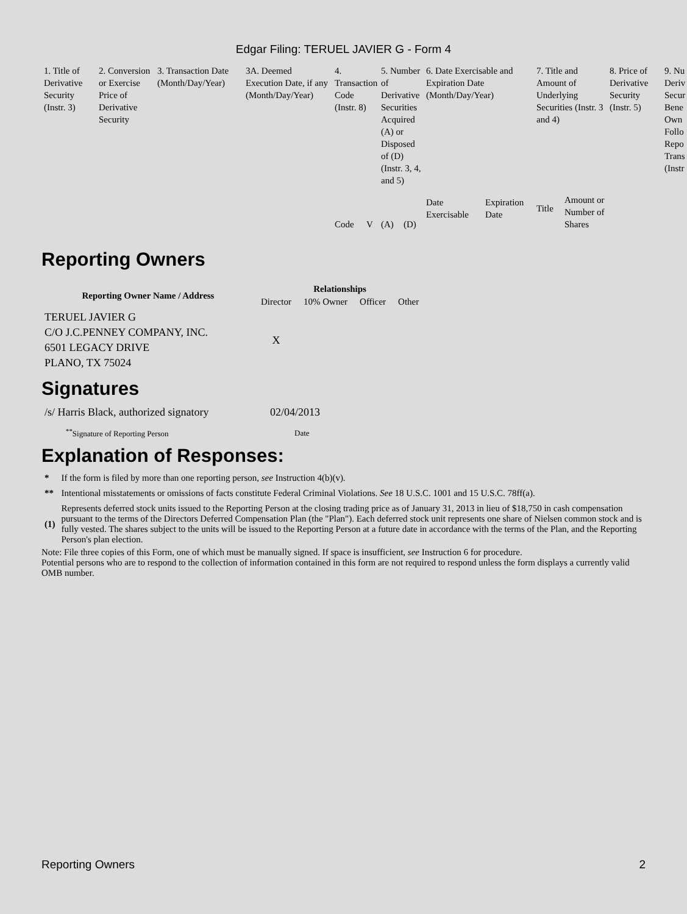Edgar Filing: TERUEL JAVIER G - Form 4
| 1. Title of Derivative Security (Instr. 3) | 2. Conversion or Exercise Price of Derivative Security | 3. Transaction Date (Month/Day/Year) | 3A. Deemed Execution Date, if any (Month/Day/Year) | 4. Transaction Code (Instr. 8) | | 5. Number of Derivative Securities Acquired (A) or Disposed of (D) (Instr. 3, 4, and 5) | | 6. Date Exercisable and Expiration Date (Month/Day/Year) | | 7. Title and Amount of Underlying Securities (Instr. 3 and 4) | | 8. Price of Derivative Security (Instr. 5) | 9. Nu Deriv Secur Bene Own Follo Repo Trans (Instr |
| | | | | Code | V | (A) | (D) | Date Exercisable | Expiration Date | Title | Amount or Number of Shares | | |
Reporting Owners
| Reporting Owner Name / Address | Relationships | | | |
| --- | --- | --- | --- | --- |
| | Director | 10% Owner | Officer | Other |
| TERUEL JAVIER G C/O J.C.PENNEY COMPANY, INC. 6501 LEGACY DRIVE PLANO, TX 75024 | X | | | |
Signatures
| /s/ Harris Black, authorized signatory | 02/04/2013 |
| <sup>**</sup> Signature of Reporting Person | Date |
Explanation of Responses:
| * | If the form is filed by more than one reporting person, see Instruction 4(b)(v). |
| ** | Intentional misstatements or omissions of facts constitute Federal Criminal Violations. See 18 U.S.C. 1001 and 15 U.S.C. 78ff(a). |
| (1) | Represents deferred stock units issued to the Reporting Person at the closing trading price as of January 31, 2013 in lieu of $18,750 in cash compensation pursuant to the terms of the Directors Deferred Compensation Plan (the "Plan"). Each deferred stock unit represents one share of Nielsen common stock and is fully vested. The shares subject to the units will be issued to the Reporting Person at a future date in accordance with the terms of the Plan, and the Reporting Person's plan election. |
Note: File three copies of this Form, one of which must be manually signed. If space is insufficient, see Instruction 6 for procedure.
Potential persons who are to respond to the collection of information contained in this form are not required to respond unless the form displays a currently valid OMB number.
Reporting Owners 2